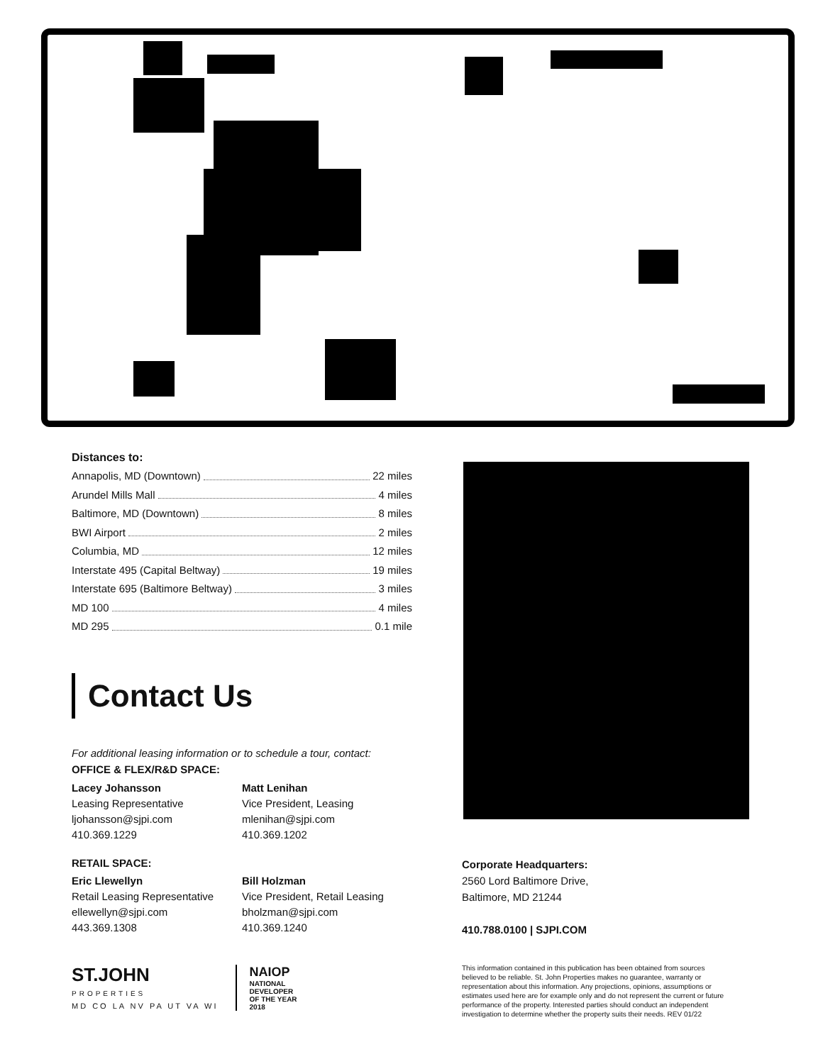Distances to:
Annapolis, MD (Downtown) 22 miles
Arundel Mills Mall 4 miles
Baltimore, MD (Downtown) 8 miles
BWI Airport 2 miles
Columbia, MD 12 miles
Interstate 495 (Capital Beltway) 19 miles
Interstate 695 (Baltimore Beltway) 3 miles
MD 100 4 miles
MD 295 0.1 mile
Contact Us
For additional leasing information or to schedule a tour, contact:
OFFICE & FLEX/R&D SPACE:
Lacey Johansson
Leasing Representative
ljohansson@sjpi.com
410.369.1229
Matt Lenihan
Vice President, Leasing
mlenihan@sjpi.com
410.369.1202
RETAIL SPACE:
Eric Llewellyn
Retail Leasing Representative
ellewellyn@sjpi.com
443.369.1308
Bill Holzman
Vice President, Retail Leasing
bholzman@sjpi.com
410.369.1240
ST.JOHN
PROPERTIES
MD CO LA NV PA UT VA WI
NAIOP
NATIONAL
DEVELOPER
OF THE YEAR
2018
Corporate Headquarters:
2560 Lord Baltimore Drive,
Baltimore, MD 21244
410.788.0100 | SJPI.COM
This information contained in this publication has been obtained from sources believed to be reliable. St. John Properties makes no guarantee, warranty or representation about this information. Any projections, opinions, assumptions or estimates used here are for example only and do not represent the current or future performance of the property. Interested parties should conduct an independent investigation to determine whether the property suits their needs. REV 01/22